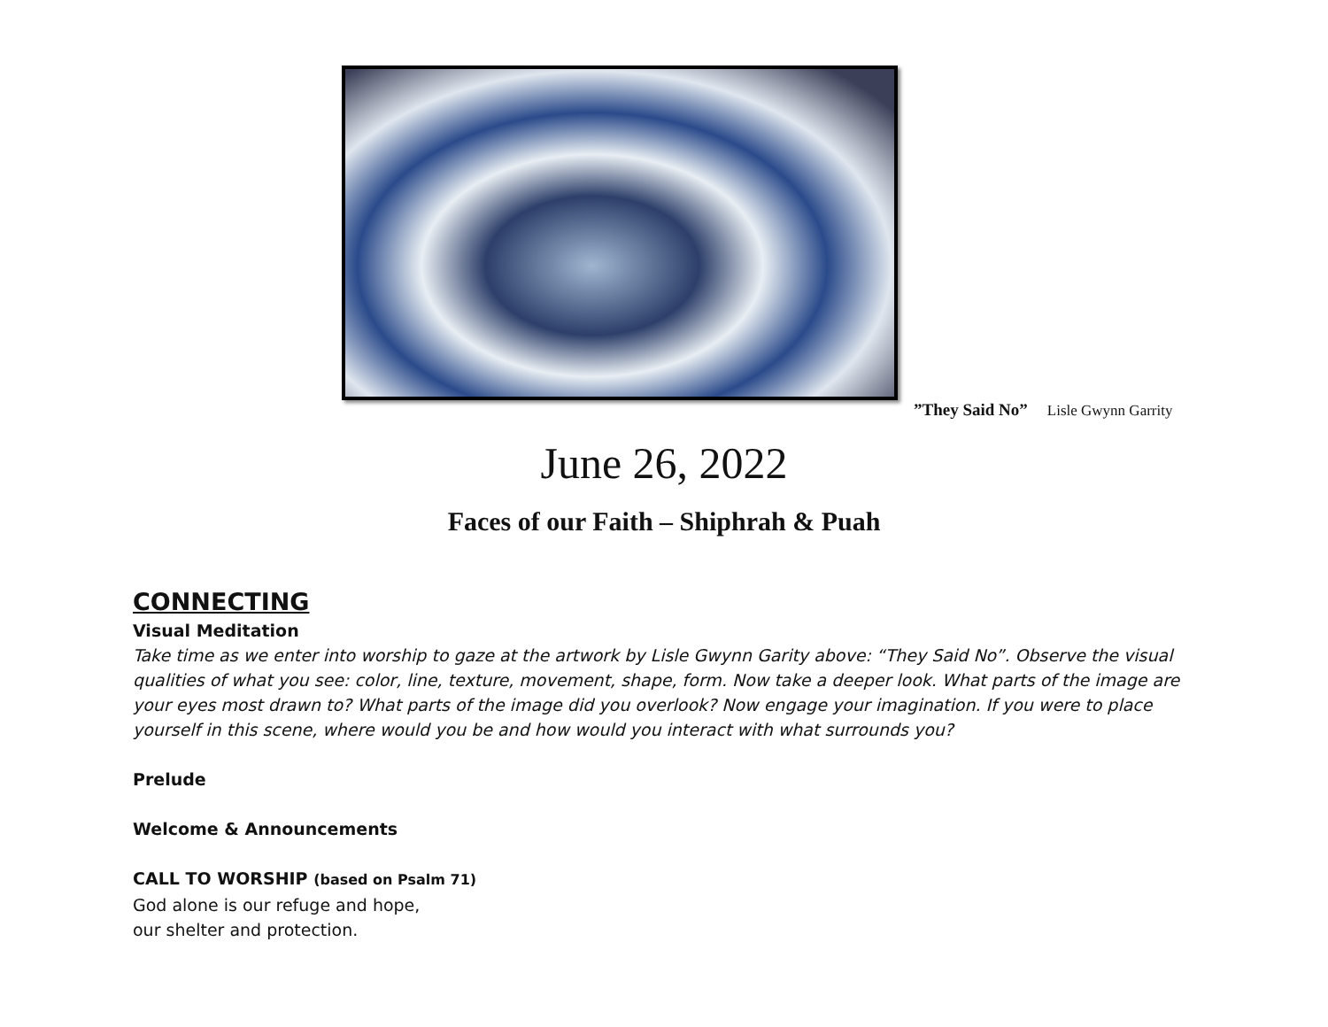”They Said No” Lisle Gwynn Garrity
June 26, 2022
Faces of our Faith – Shiphrah & Puah
CONNECTING
Visual Meditation
Take time as we enter into worship to gaze at the artwork by Lisle Gwynn Garity above: “They Said No”. Observe the visual qualities of what you see: color, line, texture, movement, shape, form. Now take a deeper look. What parts of the image are your eyes most drawn to? What parts of the image did you overlook? Now engage your imagination. If you were to place yourself in this scene, where would you be and how would you interact with what surrounds you?
Prelude
Welcome & Announcements
CALL TO WORSHIP (based on Psalm 71)
God alone is our refuge and hope,
our shelter and protection.